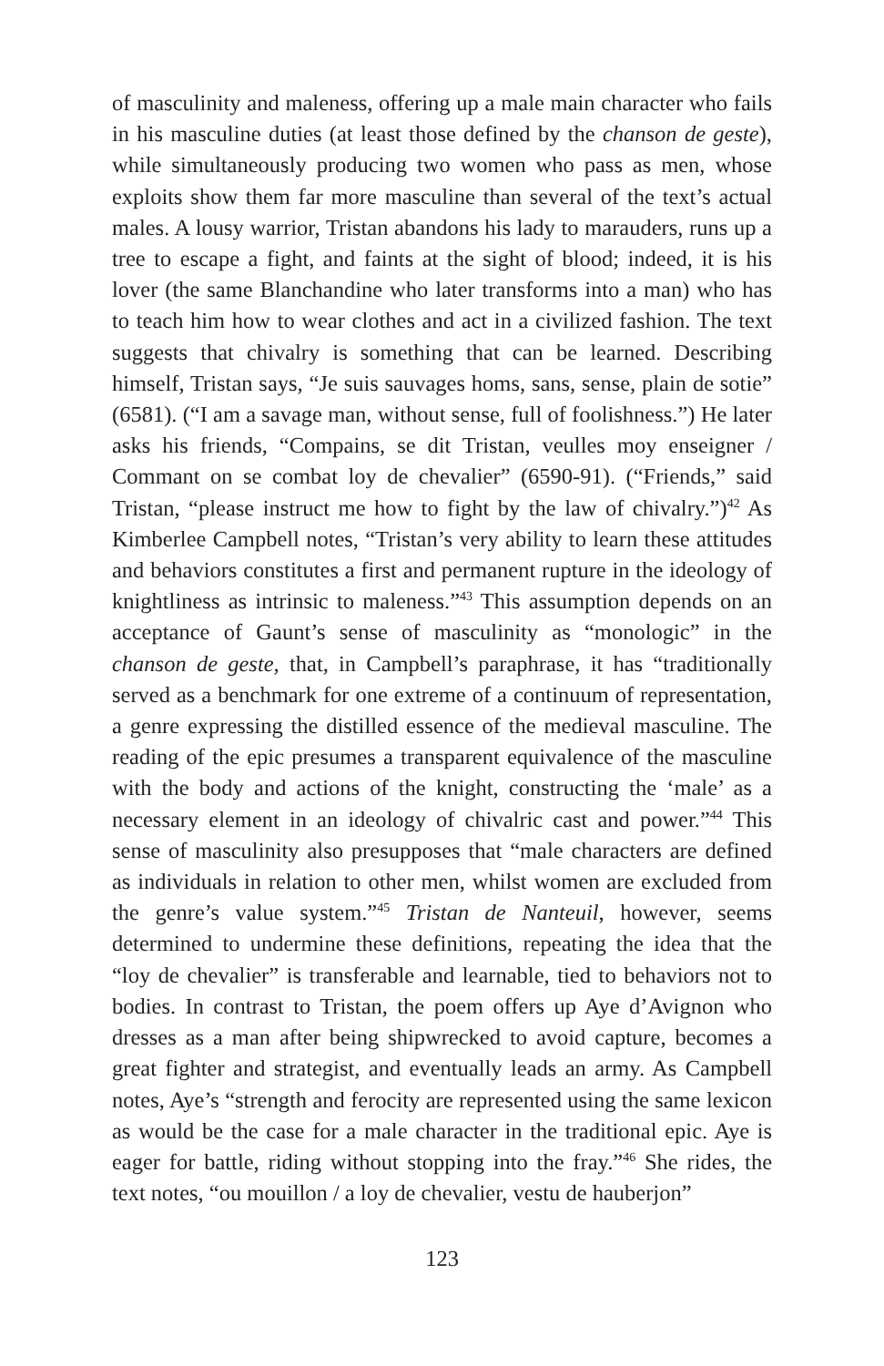of masculinity and maleness, offering up a male main character who fails in his masculine duties (at least those defined by the chanson de geste), while simultaneously producing two women who pass as men, whose exploits show them far more masculine than several of the text’s actual males. A lousy warrior, Tristan abandons his lady to marauders, runs up a tree to escape a fight, and faints at the sight of blood; indeed, it is his lover (the same Blanchandine who later transforms into a man) who has to teach him how to wear clothes and act in a civilized fashion. The text suggests that chivalry is something that can be learned. Describing himself, Tristan says, “Je suis sauvages homs, sans, sense, plain de sotie” (6581). (“I am a savage man, without sense, full of foolishness.”) He later asks his friends, “Compains, se dit Tristan, veulles moy enseigner / Commant on se combat loy de chevalier” (6590-91). (“Friends,” said Tristan, “please instruct me how to fight by the law of chivalry.”)<sup>42</sup> As Kimberlee Campbell notes, “Tristan’s very ability to learn these attitudes and behaviors constitutes a first and permanent rupture in the ideology of knightliness as intrinsic to maleness.”<sup>43</sup> This assumption depends on an acceptance of Gaunt’s sense of masculinity as “monologic” in the chanson de geste, that, in Campbell’s paraphrase, it has “traditionally served as a benchmark for one extreme of a continuum of representation, a genre expressing the distilled essence of the medieval masculine. The reading of the epic presumes a transparent equivalence of the masculine with the body and actions of the knight, constructing the ‘male’ as a necessary element in an ideology of chivalric cast and power.”<sup>44</sup> This sense of masculinity also presupposes that “male characters are defined as individuals in relation to other men, whilst women are excluded from the genre’s value system.”<sup>45</sup> Tristan de Nanteuil, however, seems determined to undermine these definitions, repeating the idea that the “loy de chevalier” is transferable and learnable, tied to behaviors not to bodies. In contrast to Tristan, the poem offers up Aye d’Avignon who dresses as a man after being shipwrecked to avoid capture, becomes a great fighter and strategist, and eventually leads an army. As Campbell notes, Aye’s “strength and ferocity are represented using the same lexicon as would be the case for a male character in the traditional epic. Aye is eager for battle, riding without stopping into the fray.”<sup>46</sup> She rides, the text notes, “ou mouillon / a loy de chevalier, vestu de hauberjon”
123